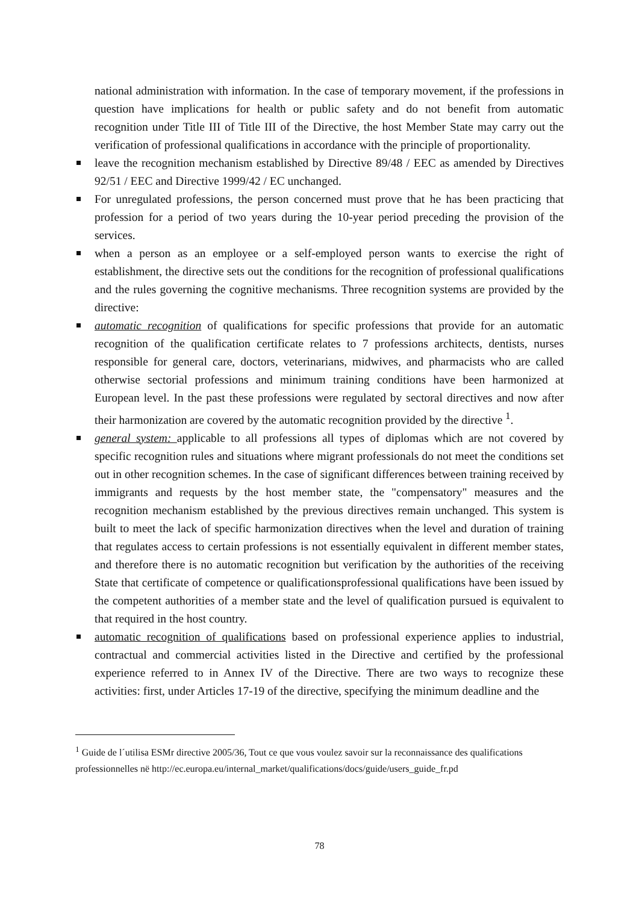national administration with information. In the case of temporary movement, if the professions in question have implications for health or public safety and do not benefit from automatic recognition under Title III of Title III of the Directive, the host Member State may carry out the verification of professional qualifications in accordance with the principle of proportionality.
leave the recognition mechanism established by Directive 89/48 / EEC as amended by Directives 92/51 / EEC and Directive 1999/42 / EC unchanged.
For unregulated professions, the person concerned must prove that he has been practicing that profession for a period of two years during the 10-year period preceding the provision of the services.
when a person as an employee or a self-employed person wants to exercise the right of establishment, the directive sets out the conditions for the recognition of professional qualifications and the rules governing the cognitive mechanisms. Three recognition systems are provided by the directive:
automatic recognition of qualifications for specific professions that provide for an automatic recognition of the qualification certificate relates to 7 professions architects, dentists, nurses responsible for general care, doctors, veterinarians, midwives, and pharmacists who are called otherwise sectorial professions and minimum training conditions have been harmonized at European level. In the past these professions were regulated by sectoral directives and now after their harmonization are covered by the automatic recognition provided by the directive <sup>1</sup>.
general system: applicable to all professions all types of diplomas which are not covered by specific recognition rules and situations where migrant professionals do not meet the conditions set out in other recognition schemes. In the case of significant differences between training received by immigrants and requests by the host member state, the "compensatory" measures and the recognition mechanism established by the previous directives remain unchanged. This system is built to meet the lack of specific harmonization directives when the level and duration of training that regulates access to certain professions is not essentially equivalent in different member states, and therefore there is no automatic recognition but verification by the authorities of the receiving State that certificate of competence or qualificationsprofessional qualifications have been issued by the competent authorities of a member state and the level of qualification pursued is equivalent to that required in the host country.
automatic recognition of qualifications based on professional experience applies to industrial, contractual and commercial activities listed in the Directive and certified by the professional experience referred to in Annex IV of the Directive. There are two ways to recognize these activities: first, under Articles 17-19 of the directive, specifying the minimum deadline and the
<sup>1</sup> Guide de l´utilisa ESMr directive 2005/36, Tout ce que vous voulez savoir sur la reconnaissance des qualifications professionnelles në http://ec.europa.eu/internal_market/qualifications/docs/guide/users_guide_fr.pd
78